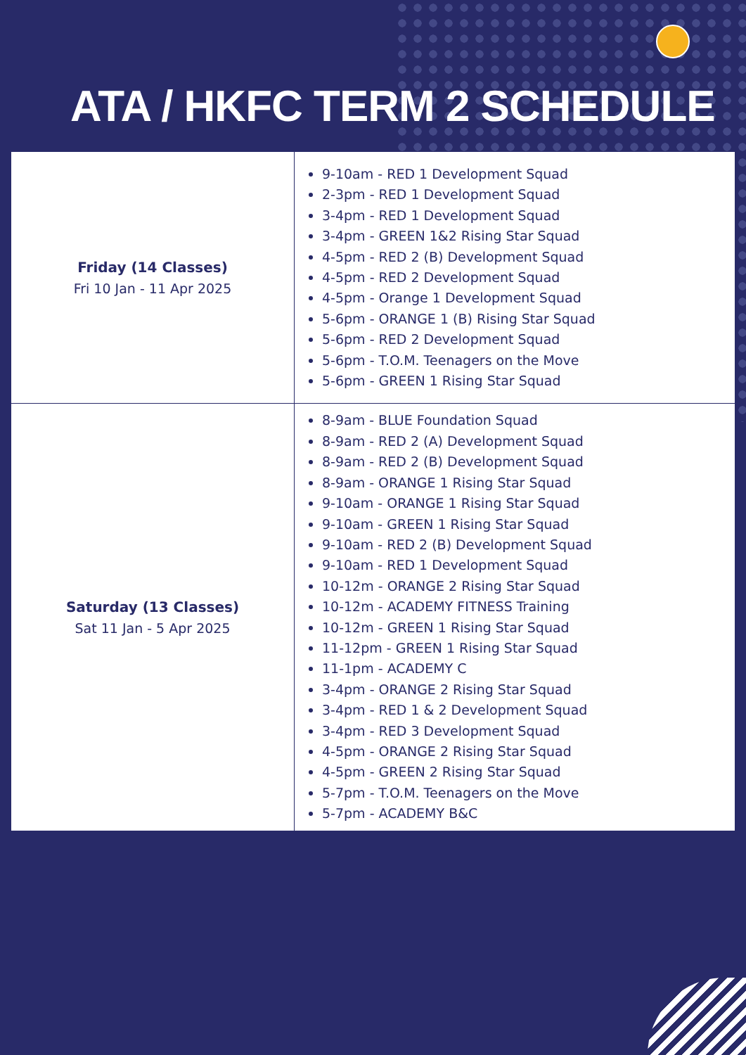ATA / HKFC TERM 2 SCHEDULE
| Friday (14 Classes) Fri 10 Jan - 11 Apr 2025 | 9-10am - RED 1 Development Squad 2-3pm - RED 1 Development Squad 3-4pm - RED 1 Development Squad 3-4pm - GREEN 1&2 Rising Star Squad 4-5pm - RED 2 (B) Development Squad 4-5pm - RED 2 Development Squad 4-5pm - Orange 1 Development Squad 5-6pm - ORANGE 1 (B) Rising Star Squad 5-6pm - RED 2 Development Squad 5-6pm - T.O.M. Teenagers on the Move 5-6pm - GREEN 1 Rising Star Squad |
| Saturday (13 Classes) Sat 11 Jan - 5 Apr 2025 | 8-9am - BLUE Foundation Squad 8-9am - RED 2 (A) Development Squad 8-9am - RED 2 (B) Development Squad 8-9am - ORANGE 1 Rising Star Squad 9-10am - ORANGE 1 Rising Star Squad 9-10am - GREEN 1 Rising Star Squad 9-10am - RED 2 (B) Development Squad 9-10am - RED 1 Development Squad 10-12m - ORANGE 2 Rising Star Squad 10-12m - ACADEMY FITNESS Training 10-12m - GREEN 1 Rising Star Squad 11-12pm - GREEN 1 Rising Star Squad 11-1pm - ACADEMY C 3-4pm - ORANGE 2 Rising Star Squad 3-4pm - RED 1 & 2 Development Squad 3-4pm - RED 3 Development Squad 4-5pm - ORANGE 2 Rising Star Squad 4-5pm - GREEN 2 Rising Star Squad 5-7pm - T.O.M. Teenagers on the Move 5-7pm - ACADEMY B&C |